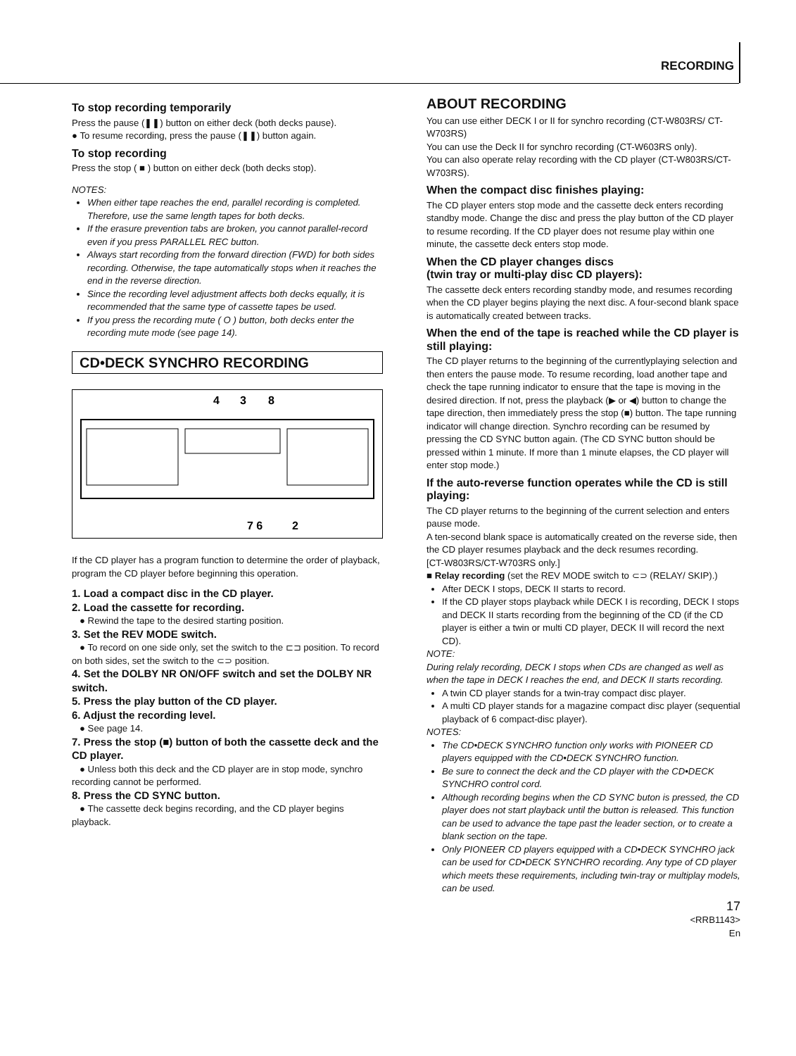RECORDING
To stop recording temporarily
Press the pause (❚❚) button on either deck (both decks pause).
● To resume recording, press the pause (❚❚) button again.
To stop recording
Press the stop ( ■ ) button on either deck (both decks stop).
NOTES:
When either tape reaches the end, parallel recording is completed. Therefore, use the same length tapes for both decks.
If the erasure prevention tabs are broken, you cannot parallel-record even if you press PARALLEL REC button.
Always start recording from the forward direction (FWD) for both sides recording. Otherwise, the tape automatically stops when it reaches the end in the reverse direction.
Since the recording level adjustment affects both decks equally, it is recommended that the same type of cassette tapes be used.
If you press the recording mute ( O ) button, both decks enter the recording mute mode (see page 14).
CD•DECK SYNCHRO RECORDING
4
3
8
7 6
2
If the CD player has a program function to determine the order of playback, program the CD player before beginning this operation.
1. Load a compact disc in the CD player.
2. Load the cassette for recording.
● Rewind the tape to the desired starting position.
3. Set the REV MODE switch.
● To record on one side only, set the switch to the ⊏⊐ position. To record on both sides, set the switch to the ⊂⊃ position.
4. Set the DOLBY NR ON/OFF switch and set the DOLBY NR switch.
5. Press the play button of the CD player.
6. Adjust the recording level.
● See page 14.
7. Press the stop (■) button of both the cassette deck and the CD player.
● Unless both this deck and the CD player are in stop mode, synchro recording cannot be performed.
8. Press the CD SYNC button.
● The cassette deck begins recording, and the CD player begins playback.
ABOUT RECORDING
You can use either DECK I or II for synchro recording (CT-W803RS/ CT-W703RS)
You can use the Deck II for synchro recording (CT-W603RS only).
You can also operate relay recording with the CD player (CT-W803RS/CT-W703RS).
When the compact disc finishes playing:
The CD player enters stop mode and the cassette deck enters recording standby mode. Change the disc and press the play button of the CD player to resume recording. If the CD player does not resume play within one minute, the cassette deck enters stop mode.
When the CD player changes discs
(twin tray or multi-play disc CD players):
The cassette deck enters recording standby mode, and resumes recording when the CD player begins playing the next disc. A four-second blank space is automatically created between tracks.
When the end of the tape is reached while the CD player is still playing:
The CD player returns to the beginning of the currentlyplaying selection and then enters the pause mode. To resume recording, load another tape and check the tape running indicator to ensure that the tape is moving in the desired direction. If not, press the playback (▶ or ◀) button to change the tape direction, then immediately press the stop (■) button. The tape running indicator will change direction. Synchro recording can be resumed by pressing the CD SYNC button again. (The CD SYNC button should be pressed within 1 minute. If more than 1 minute elapses, the CD player will enter stop mode.)
If the auto-reverse function operates while the CD is still playing:
The CD player returns to the beginning of the current selection and enters pause mode.
A ten-second blank space is automatically created on the reverse side, then the CD player resumes playback and the deck resumes recording.
[CT-W803RS/CT-W703RS only.]
■ Relay recording (set the REV MODE switch to ⊂⊃ (RELAY/ SKIP).)
After DECK I stops, DECK II starts to record.
If the CD player stops playback while DECK I is recording, DECK I stops and DECK II starts recording from the beginning of the CD (if the CD player is either a twin or multi CD player, DECK II will record the next CD).
NOTE:
During relaly recording, DECK I stops when CDs are changed as well as when the tape in DECK I reaches the end, and DECK II starts recording.
A twin CD player stands for a twin-tray compact disc player.
A multi CD player stands for a magazine compact disc player (sequential playback of 6 compact-disc player).
NOTES:
The CD•DECK SYNCHRO function only works with PIONEER CD players equipped with the CD•DECK SYNCHRO function.
Be sure to connect the deck and the CD player with the CD•DECK SYNCHRO control cord.
Although recording begins when the CD SYNC buton is pressed, the CD player does not start playback until the button is released. This function can be used to advance the tape past the leader section, or to create a blank section on the tape.
Only PIONEER CD players equipped with a CD•DECK SYNCHRO jack can be used for CD•DECK SYNCHRO recording. Any type of CD player which meets these requirements, including twin-tray or multiplay models, can be used.
17
<RRB1143>
En